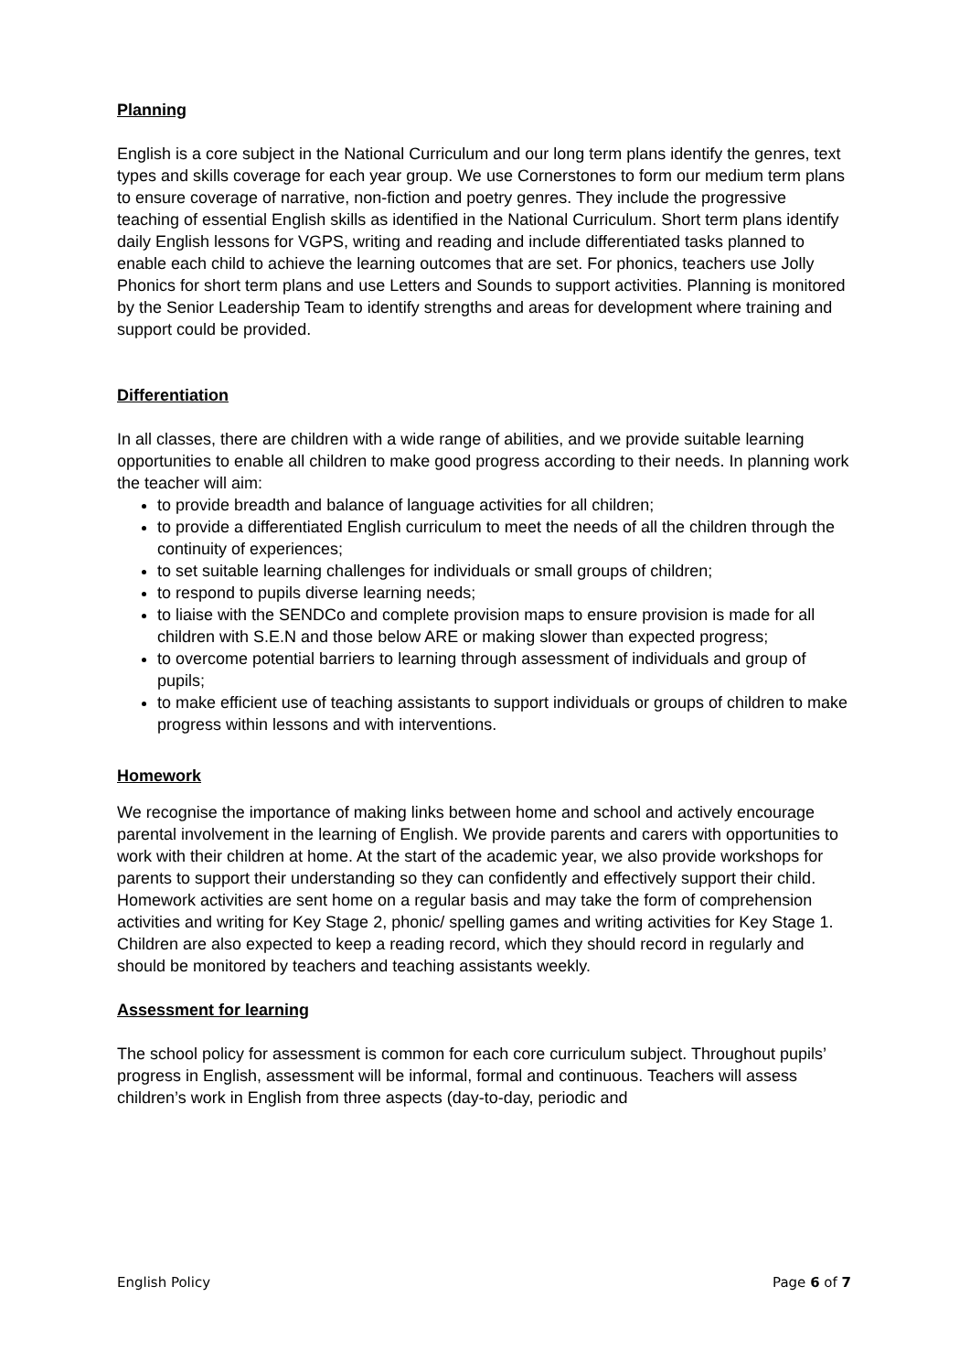Planning
English is a core subject in the National Curriculum and our long term plans identify the genres, text types and skills coverage for each year group. We use Cornerstones to form our medium term plans to ensure coverage of narrative, non-fiction and poetry genres. They include the progressive teaching of essential English skills as identified in the National Curriculum. Short term plans identify daily English lessons for VGPS, writing and reading and include differentiated tasks planned to enable each child to achieve the learning outcomes that are set. For phonics, teachers use Jolly Phonics for short term plans and use Letters and Sounds to support activities. Planning is monitored by the Senior Leadership Team to identify strengths and areas for development where training and support could be provided.
Differentiation
In all classes, there are children with a wide range of abilities, and we provide suitable learning opportunities to enable all children to make good progress according to their needs. In planning work the teacher will aim:
to provide breadth and balance of language activities for all children;
to provide a differentiated English curriculum to meet the needs of all the children through the continuity of experiences;
to set suitable learning challenges for individuals or small groups of children;
to respond to pupils diverse learning needs;
to liaise with the SENDCo and complete provision maps to ensure provision is made for all children with S.E.N and those below ARE or making slower than expected progress;
to overcome potential barriers to learning through assessment of individuals and group of pupils;
to make efficient use of teaching assistants to support individuals or groups of children to make progress within lessons and with interventions.
Homework
We recognise the importance of making links between home and school and actively encourage parental involvement in the learning of English. We provide parents and carers with opportunities to work with their children at home. At the start of the academic year, we also provide workshops for parents to support their understanding so they can confidently and effectively support their child. Homework activities are sent home on a regular basis and may take the form of comprehension activities and writing for Key Stage 2, phonic/ spelling games and writing activities for Key Stage 1. Children are also expected to keep a reading record, which they should record in regularly and should be monitored by teachers and teaching assistants weekly.
Assessment for learning
The school policy for assessment is common for each core curriculum subject. Throughout pupils’ progress in English, assessment will be informal, formal and continuous. Teachers will assess children’s work in English from three aspects (day-to-day, periodic and
English Policy Page 6 of 7